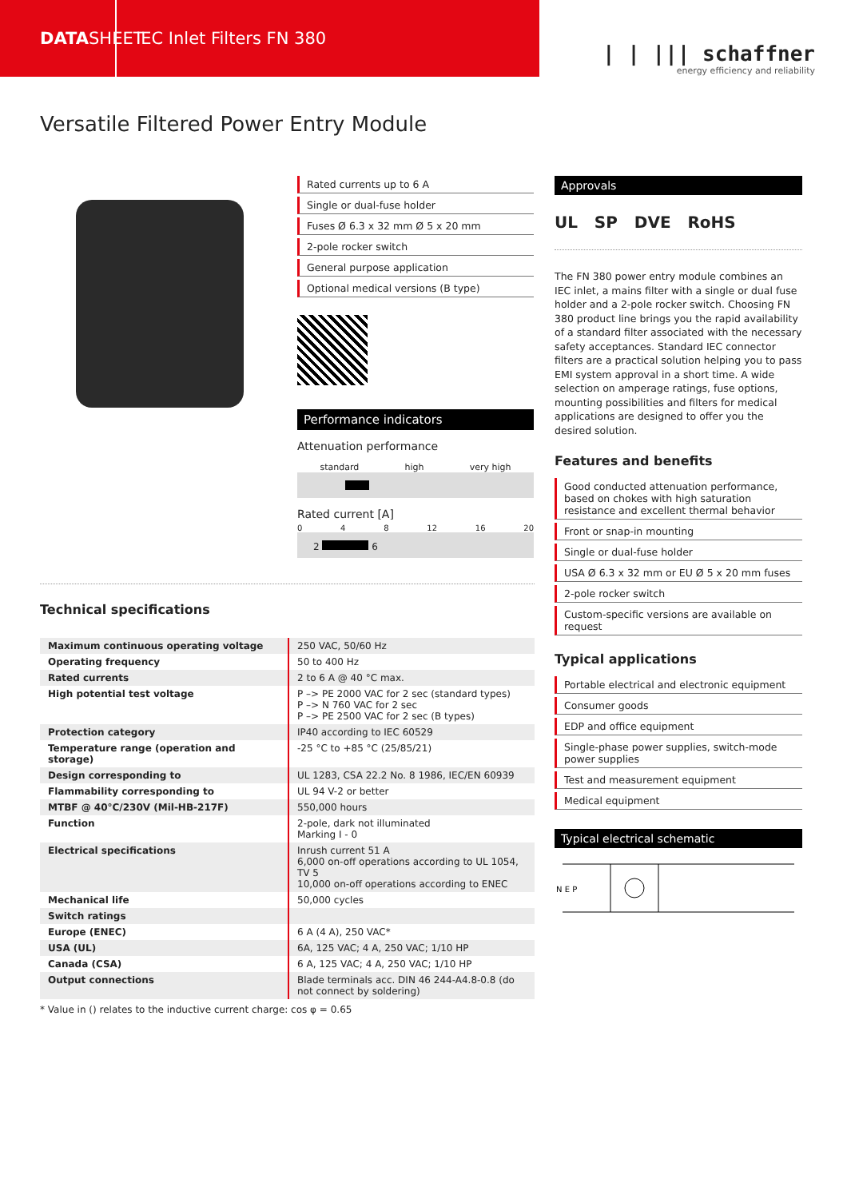DATA SHEET
IEC Inlet Filters FN 380
| | ||| schaffner
energy efficiency and reliability
Versatile Filtered Power Entry Module
Rated currents up to 6 A
Single or dual-fuse holder
Fuses Ø 6.3 x 32 mm Ø 5 x 20 mm
2-pole rocker switch
General purpose application
Optional medical versions (B type)
Performance indicators
Attenuation performance
standard high very high
Rated current [A]
0 4 8 12 16 20
2 6
Approvals
UL SP DVE RoHS
The FN 380 power entry module combines an IEC inlet, a mains filter with a single or dual fuse holder and a 2-pole rocker switch. Choosing FN 380 product line brings you the rapid availability of a standard filter associated with the necessary safety acceptances. Standard IEC connector filters are a practical solution helping you to pass EMI system approval in a short time. A wide selection on amperage ratings, fuse options, mounting possibilities and filters for medical applications are designed to offer you the desired solution.
Features and benefits
Good conducted attenuation performance, based on chokes with high saturation resistance and excellent thermal behavior
Front or snap-in mounting
Single or dual-fuse holder
USA Ø 6.3 x 32 mm or EU Ø 5 x 20 mm fuses
2-pole rocker switch
Custom-specific versions are available on request
Typical applications
Portable electrical and electronic equipment
Consumer goods
EDP and office equipment
Single-phase power supplies, switch-mode power supplies
Test and measurement equipment
Medical equipment
Typical electrical schematic
N E P
Technical specifications
| Maximum continuous operating voltage | 250 VAC, 50/60 Hz |
| Operating frequency | 50 to 400 Hz |
| Rated currents | 2 to 6 A @ 40 °C max. |
| High potential test voltage | P –> PE 2000 VAC for 2 sec (standard types) P –> N 760 VAC for 2 sec P –> PE 2500 VAC for 2 sec (B types) |
| Protection category | IP40 according to IEC 60529 |
| Temperature range (operation and storage) | -25 °C to +85 °C (25/85/21) |
| Design corresponding to | UL 1283, CSA 22.2 No. 8 1986, IEC/EN 60939 |
| Flammability corresponding to | UL 94 V-2 or better |
| MTBF @ 40°C/230V (Mil-HB-217F) | 550,000 hours |
| Function | 2-pole, dark not illuminated Marking I - 0 |
| Electrical specifications | Inrush current 51 A 6,000 on-off operations according to UL 1054, TV 5 10,000 on-off operations according to ENEC |
| Mechanical life | 50,000 cycles |
| Switch ratings | |
| Europe (ENEC) | 6 A (4 A), 250 VAC* |
| USA (UL) | 6A, 125 VAC; 4 A, 250 VAC; 1/10 HP |
| Canada (CSA) | 6 A, 125 VAC; 4 A, 250 VAC; 1/10 HP |
| Output connections | Blade terminals acc. DIN 46 244-A4.8-0.8 (do not connect by soldering) |
* Value in () relates to the inductive current charge: cos φ = 0.65